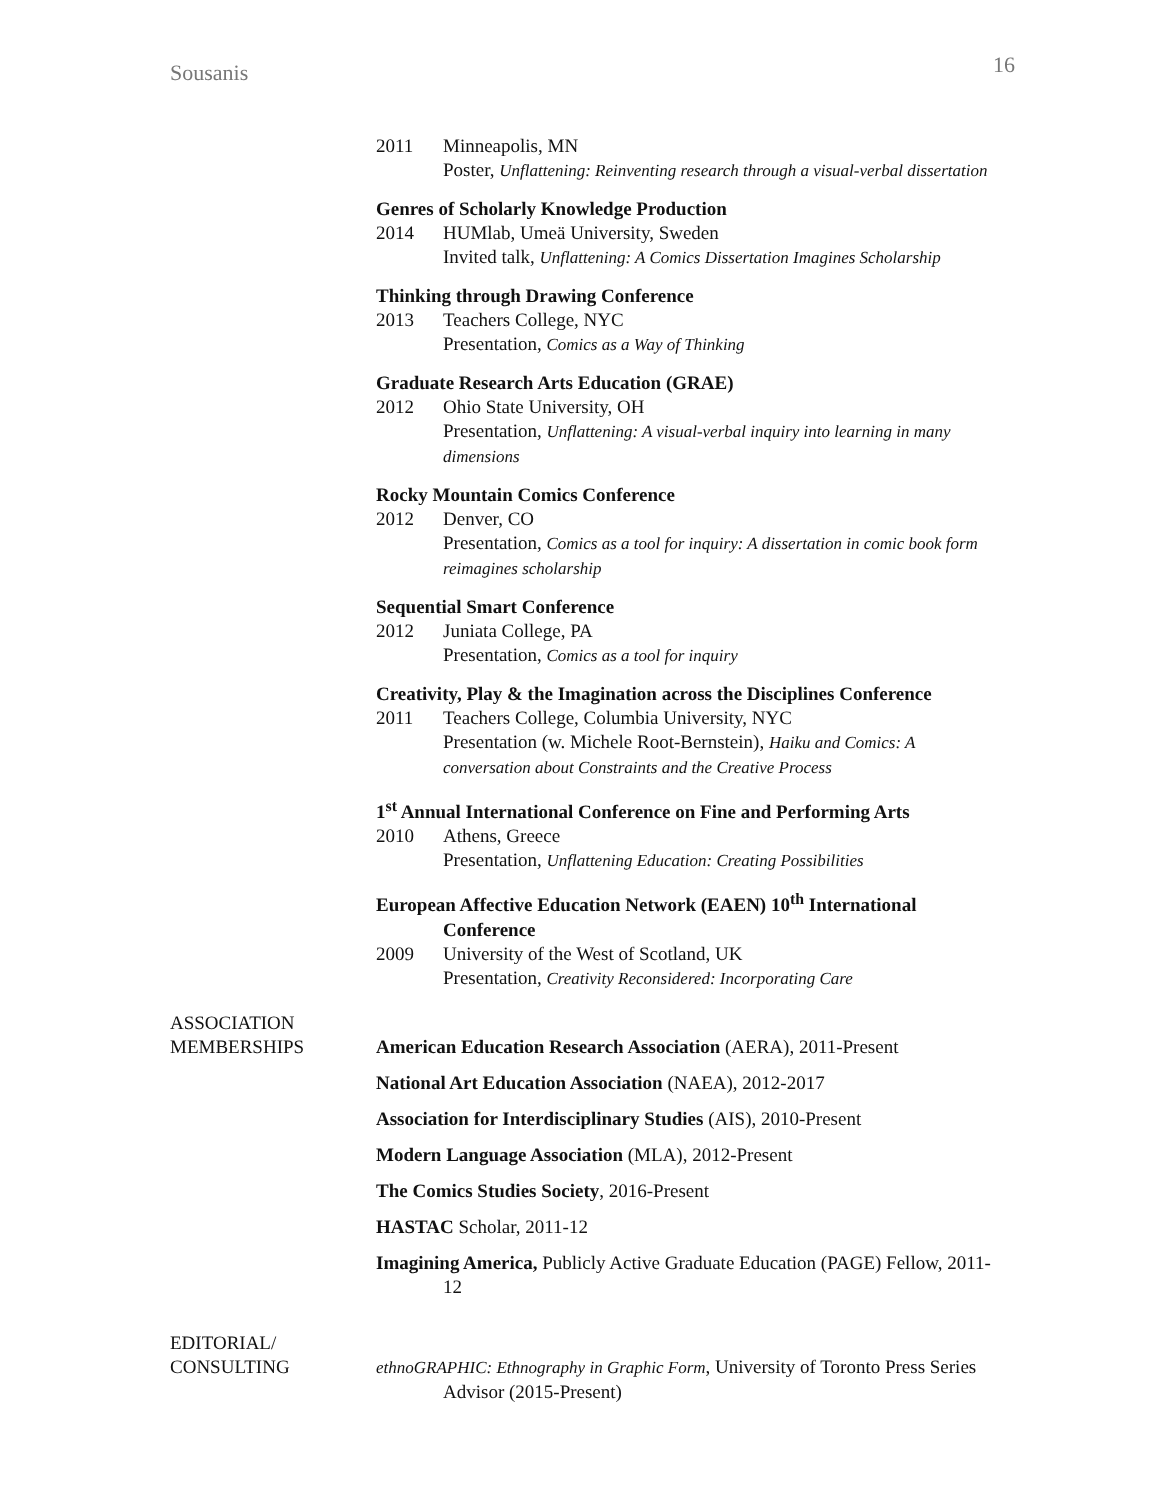Sousanis 16
2011 Minneapolis, MN
Poster, Unflattening: Reinventing research through a visual-verbal dissertation
Genres of Scholarly Knowledge Production
2014 HUMlab, Umeä University, Sweden
Invited talk, Unflattening: A Comics Dissertation Imagines Scholarship
Thinking through Drawing Conference
2013 Teachers College, NYC
Presentation, Comics as a Way of Thinking
Graduate Research Arts Education (GRAE)
2012 Ohio State University, OH
Presentation, Unflattening: A visual-verbal inquiry into learning in many dimensions
Rocky Mountain Comics Conference
2012 Denver, CO
Presentation, Comics as a tool for inquiry: A dissertation in comic book form reimagines scholarship
Sequential Smart Conference
2012 Juniata College, PA
Presentation, Comics as a tool for inquiry
Creativity, Play & the Imagination across the Disciplines Conference
2011 Teachers College, Columbia University, NYC
Presentation (w. Michele Root-Bernstein), Haiku and Comics: A conversation about Constraints and the Creative Process
1<sup>st</sup> Annual International Conference on Fine and Performing Arts
2010 Athens, Greece
Presentation, Unflattening Education: Creating Possibilities
European Affective Education Network (EAEN) 10<sup>th</sup> International Conference
2009 University of the West of Scotland, UK
Presentation, Creativity Reconsidered: Incorporating Care
ASSOCIATION
MEMBERSHIPS
American Education Research Association (AERA), 2011-Present
National Art Education Association (NAEA), 2012-2017
Association for Interdisciplinary Studies (AIS), 2010-Present
Modern Language Association (MLA), 2012-Present
The Comics Studies Society, 2016-Present
HASTAC Scholar, 2011-12
Imagining America, Publicly Active Graduate Education (PAGE) Fellow, 2011-12
EDITORIAL/
CONSULTING
ethnoGRAPHIC: Ethnography in Graphic Form, University of Toronto Press Series Advisor (2015-Present)